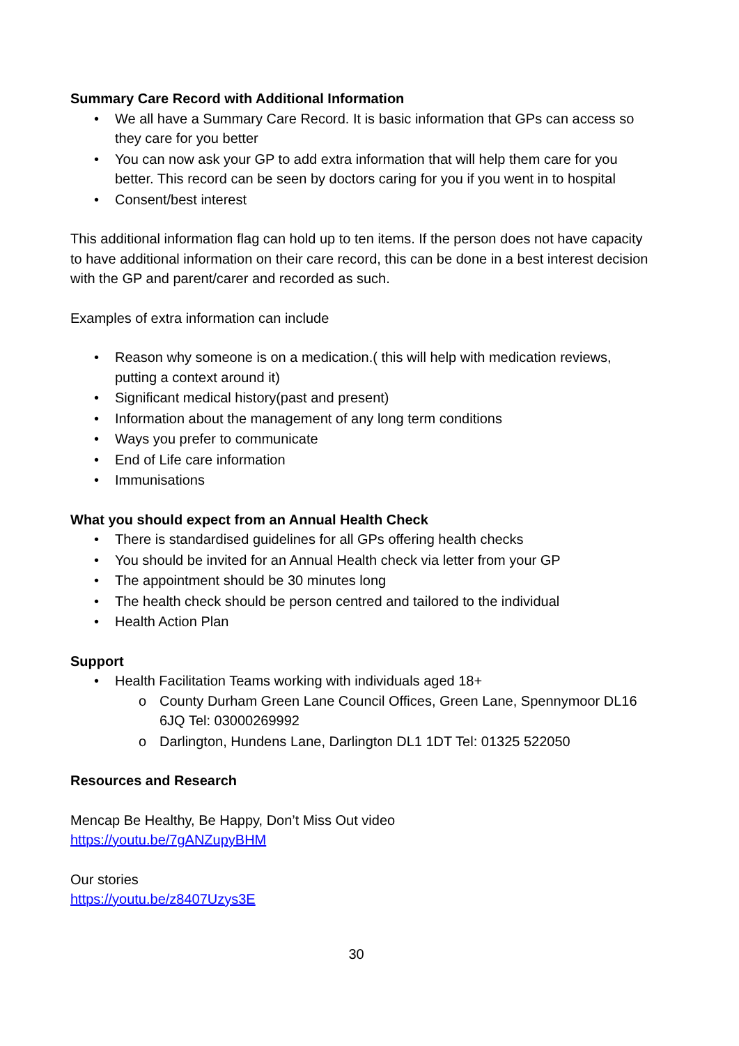Summary Care Record with Additional Information
• We all have a Summary Care Record. It is basic information that GPs can access so they care for you better
• You can now ask your GP to add extra information that will help them care for you better. This record can be seen by doctors caring for you if you went in to hospital
• Consent/best interest
This additional information flag can hold up to ten items. If the person does not have capacity to have additional information on their care record, this can be done in a best interest decision with the GP and parent/carer and recorded as such.
Examples of extra information can include
• Reason why someone is on a medication.( this will help with medication reviews, putting a context around it)
• Significant medical history(past and present)
• Information about the management of any long term conditions
• Ways you prefer to communicate
• End of Life care information
• Immunisations
What you should expect from an Annual Health Check
• There is standardised guidelines for all GPs offering health checks
• You should be invited for an Annual Health check via letter from your GP
• The appointment should be 30 minutes long
• The health check should be person centred and tailored to the individual
• Health Action Plan
Support
• Health Facilitation Teams working with individuals aged 18+
o County Durham Green Lane Council Offices, Green Lane, Spennymoor DL16 6JQ Tel: 03000269992
o Darlington, Hundens Lane, Darlington DL1 1DT Tel: 01325 522050
Resources and Research
Mencap Be Healthy, Be Happy, Don’t Miss Out video
https://youtu.be/7gANZupyBHM
Our stories
https://youtu.be/z8407Uzys3E
30